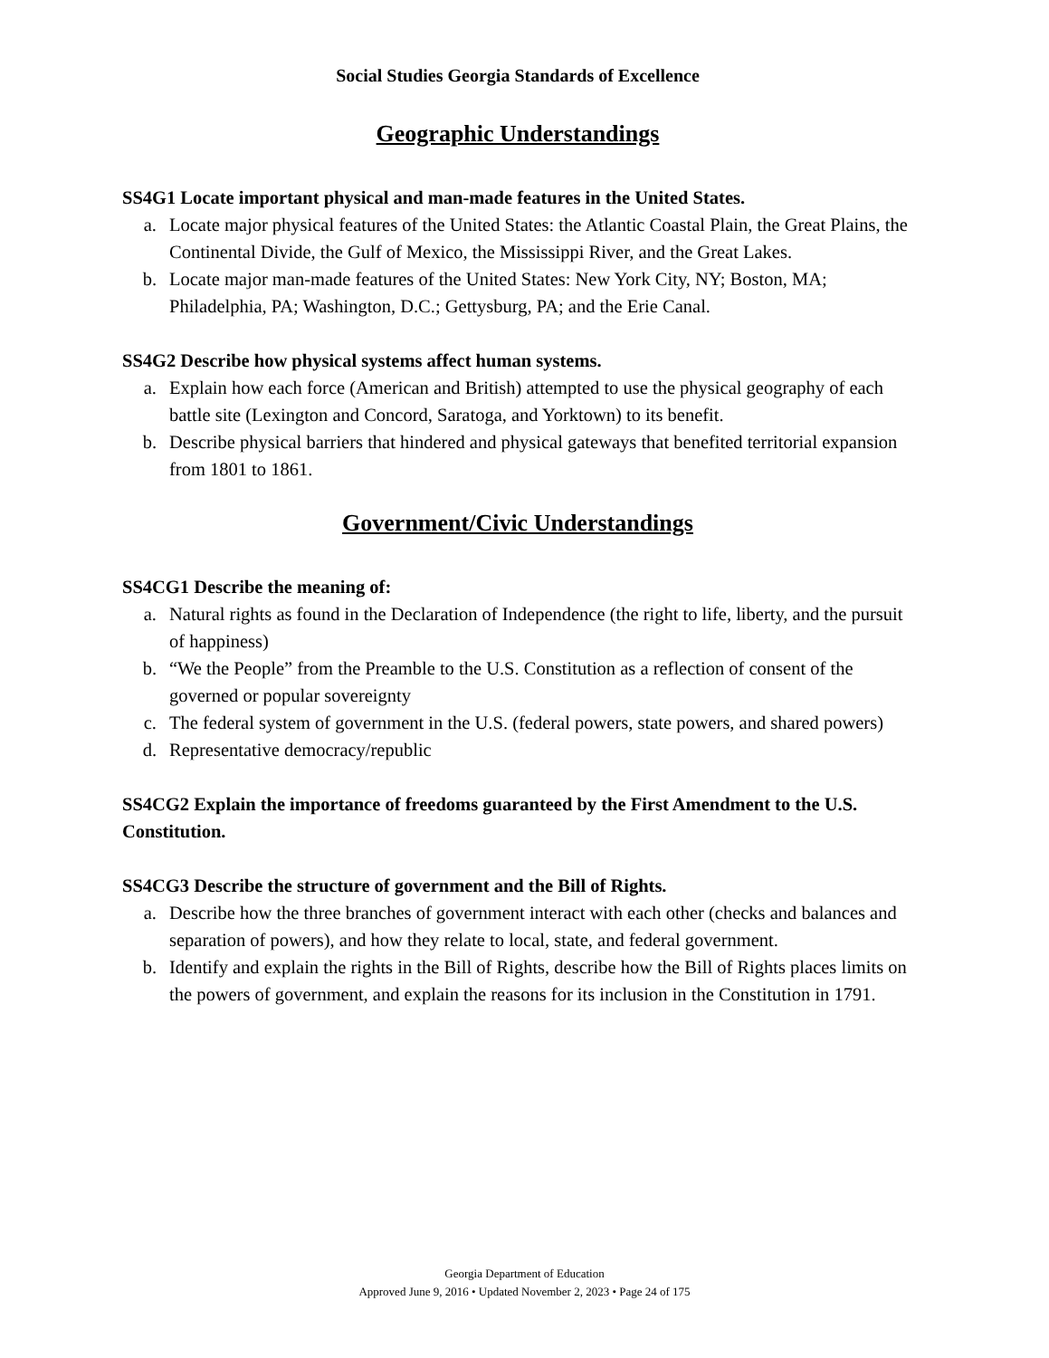Social Studies Georgia Standards of Excellence
Geographic Understandings
SS4G1 Locate important physical and man-made features in the United States.
a. Locate major physical features of the United States: the Atlantic Coastal Plain, the Great Plains, the Continental Divide, the Gulf of Mexico, the Mississippi River, and the Great Lakes.
b. Locate major man-made features of the United States: New York City, NY; Boston, MA; Philadelphia, PA; Washington, D.C.; Gettysburg, PA; and the Erie Canal.
SS4G2 Describe how physical systems affect human systems.
a. Explain how each force (American and British) attempted to use the physical geography of each battle site (Lexington and Concord, Saratoga, and Yorktown) to its benefit.
b. Describe physical barriers that hindered and physical gateways that benefited territorial expansion from 1801 to 1861.
Government/Civic Understandings
SS4CG1 Describe the meaning of:
a. Natural rights as found in the Declaration of Independence (the right to life, liberty, and the pursuit of happiness)
b. “We the People” from the Preamble to the U.S. Constitution as a reflection of consent of the governed or popular sovereignty
c. The federal system of government in the U.S. (federal powers, state powers, and shared powers)
d. Representative democracy/republic
SS4CG2 Explain the importance of freedoms guaranteed by the First Amendment to the U.S. Constitution.
SS4CG3 Describe the structure of government and the Bill of Rights.
a. Describe how the three branches of government interact with each other (checks and balances and separation of powers), and how they relate to local, state, and federal government.
b. Identify and explain the rights in the Bill of Rights, describe how the Bill of Rights places limits on the powers of government, and explain the reasons for its inclusion in the Constitution in 1791.
Georgia Department of Education
Approved June 9, 2016 • Updated November 2, 2023 • Page 24 of 175